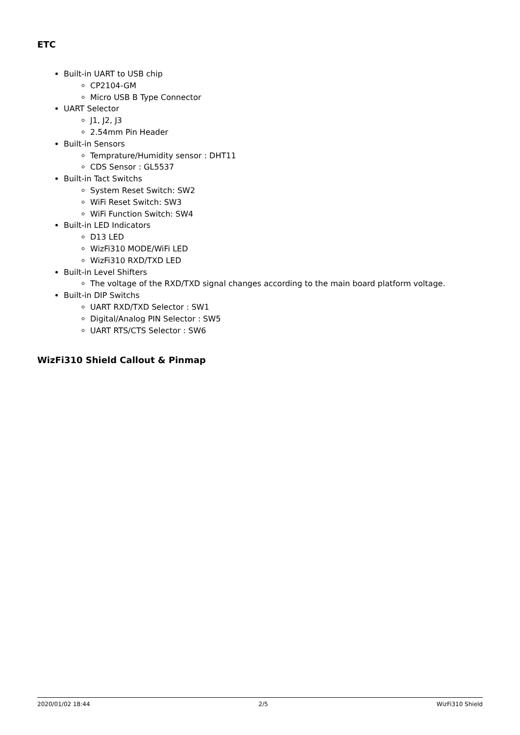ETC
Built-in UART to USB chip
CP2104-GM
Micro USB B Type Connector
UART Selector
J1, J2, J3
2.54mm Pin Header
Built-in Sensors
Temprature/Humidity sensor : DHT11
CDS Sensor : GL5537
Built-in Tact Switchs
System Reset Switch: SW2
WiFi Reset Switch: SW3
WiFi Function Switch: SW4
Built-in LED Indicators
D13 LED
WizFi310 MODE/WiFi LED
WizFi310 RXD/TXD LED
Built-in Level Shifters
The voltage of the RXD/TXD signal changes according to the main board platform voltage.
Built-in DIP Switchs
UART RXD/TXD Selector : SW1
Digital/Analog PIN Selector : SW5
UART RTS/CTS Selector : SW6
WizFi310 Shield Callout & Pinmap
2020/01/02 18:44 2/5 WizFi310 Shield